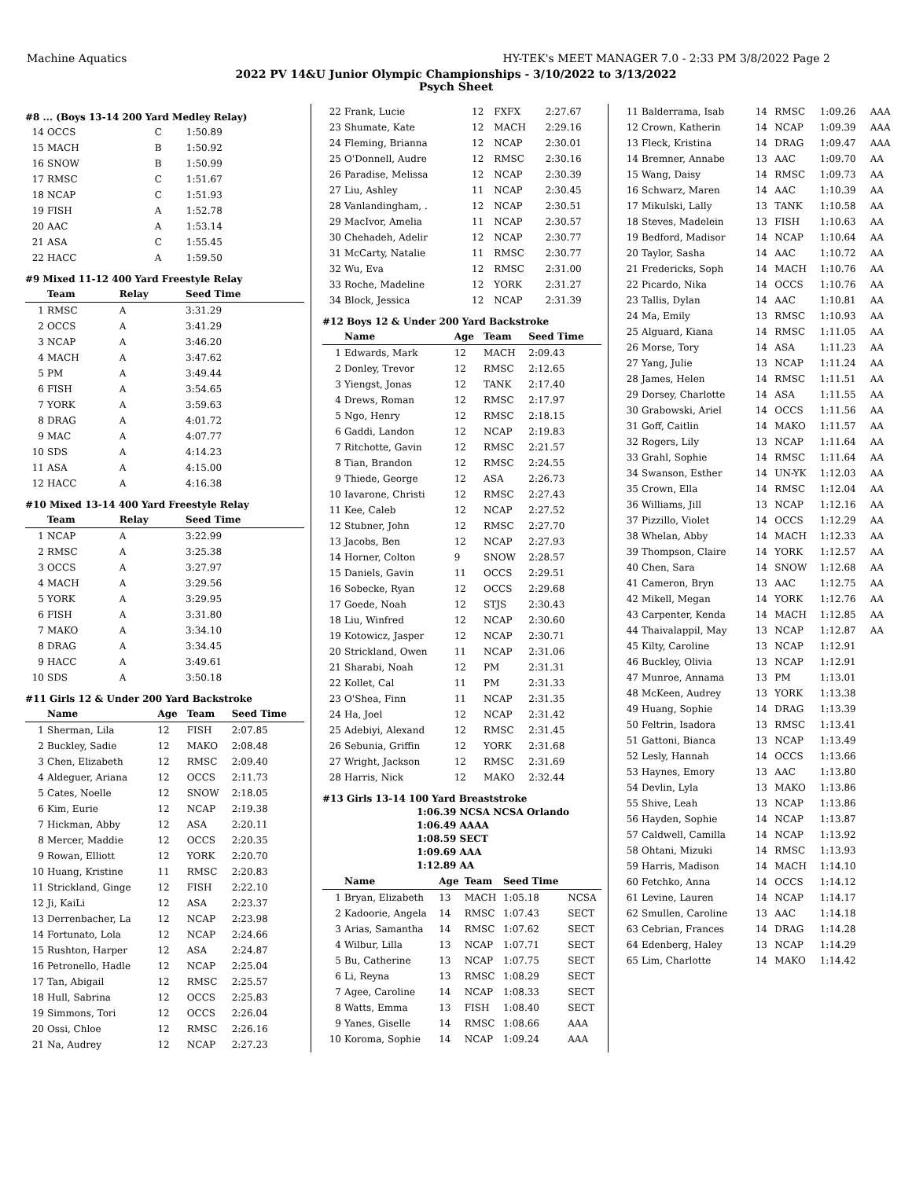Machine Aquatics HY-TEK's MEET MANAGER 7.0 - 2:33 PM 3/8/2022 Page 2
2022 PV 14&U Junior Olympic Championships - 3/10/2022 to 3/13/2022
Psych Sheet
#8 ... (Boys 13-14 200 Yard Medley Relay)
| 14 | OCCS | C | 1:50.89 |
| 15 | MACH | B | 1:50.92 |
| 16 | SNOW | B | 1:50.99 |
| 17 | RMSC | C | 1:51.67 |
| 18 | NCAP | C | 1:51.93 |
| 19 | FISH | A | 1:52.78 |
| 20 | AAC | A | 1:53.14 |
| 21 | ASA | C | 1:55.45 |
| 22 | HACC | A | 1:59.50 |
#9 Mixed 11-12 400 Yard Freestyle Relay
| | Team | Relay | Seed Time |
| --- | --- | --- | --- |
| 1 | RMSC | A | 3:31.29 |
| 2 | OCCS | A | 3:41.29 |
| 3 | NCAP | A | 3:46.20 |
| 4 | MACH | A | 3:47.62 |
| 5 | PM | A | 3:49.44 |
| 6 | FISH | A | 3:54.65 |
| 7 | YORK | A | 3:59.63 |
| 8 | DRAG | A | 4:01.72 |
| 9 | MAC | A | 4:07.77 |
| 10 | SDS | A | 4:14.23 |
| 11 | ASA | A | 4:15.00 |
| 12 | HACC | A | 4:16.38 |
#10 Mixed 13-14 400 Yard Freestyle Relay
| | Team | Relay | Seed Time |
| --- | --- | --- | --- |
| 1 | NCAP | A | 3:22.99 |
| 2 | RMSC | A | 3:25.38 |
| 3 | OCCS | A | 3:27.97 |
| 4 | MACH | A | 3:29.56 |
| 5 | YORK | A | 3:29.95 |
| 6 | FISH | A | 3:31.80 |
| 7 | MAKO | A | 3:34.10 |
| 8 | DRAG | A | 3:34.45 |
| 9 | HACC | A | 3:49.61 |
| 10 | SDS | A | 3:50.18 |
#11 Girls 12 & Under 200 Yard Backstroke
| | Name | Age | Team | Seed Time |
| --- | --- | --- | --- | --- |
| 1 | Sherman, Lila | 12 | FISH | 2:07.85 |
| 2 | Buckley, Sadie | 12 | MAKO | 2:08.48 |
| 3 | Chen, Elizabeth | 12 | RMSC | 2:09.40 |
| 4 | Aldeguer, Ariana | 12 | OCCS | 2:11.73 |
| 5 | Cates, Noelle | 12 | SNOW | 2:18.05 |
| 6 | Kim, Eurie | 12 | NCAP | 2:19.38 |
| 7 | Hickman, Abby | 12 | ASA | 2:20.11 |
| 8 | Mercer, Maddie | 12 | OCCS | 2:20.35 |
| 9 | Rowan, Elliott | 12 | YORK | 2:20.70 |
| 10 | Huang, Kristine | 11 | RMSC | 2:20.83 |
| 11 | Strickland, Ginge | 12 | FISH | 2:22.10 |
| 12 | Ji, KaiLi | 12 | ASA | 2:23.37 |
| 13 | Derrenbacher, La | 12 | NCAP | 2:23.98 |
| 14 | Fortunato, Lola | 12 | NCAP | 2:24.66 |
| 15 | Rushton, Harper | 12 | ASA | 2:24.87 |
| 16 | Petronello, Hadle | 12 | NCAP | 2:25.04 |
| 17 | Tan, Abigail | 12 | RMSC | 2:25.57 |
| 18 | Hull, Sabrina | 12 | OCCS | 2:25.83 |
| 19 | Simmons, Tori | 12 | OCCS | 2:26.04 |
| 20 | Ossi, Chloe | 12 | RMSC | 2:26.16 |
| 21 | Na, Audrey | 12 | NCAP | 2:27.23 |
| 22 | Frank, Lucie | 12 | FXFX | 2:27.67 |
| 23 | Shumate, Kate | 12 | MACH | 2:29.16 |
| 24 | Fleming, Brianna | 12 | NCAP | 2:30.01 |
| 25 | O'Donnell, Audre | 12 | RMSC | 2:30.16 |
| 26 | Paradise, Melissa | 12 | NCAP | 2:30.39 |
| 27 | Liu, Ashley | 11 | NCAP | 2:30.45 |
| 28 | Vanlandingham, . | 12 | NCAP | 2:30.51 |
| 29 | MacIvor, Amelia | 11 | NCAP | 2:30.57 |
| 30 | Chehadeh, Adelir | 12 | NCAP | 2:30.77 |
| 31 | McCarty, Natalie | 11 | RMSC | 2:30.77 |
| 32 | Wu, Eva | 12 | RMSC | 2:31.00 |
| 33 | Roche, Madeline | 12 | YORK | 2:31.27 |
| 34 | Block, Jessica | 12 | NCAP | 2:31.39 |
#12 Boys 12 & Under 200 Yard Backstroke
| | Name | Age | Team | Seed Time |
| --- | --- | --- | --- | --- |
| 1 | Edwards, Mark | 12 | MACH | 2:09.43 |
| 2 | Donley, Trevor | 12 | RMSC | 2:12.65 |
| 3 | Yiengst, Jonas | 12 | TANK | 2:17.40 |
| 4 | Drews, Roman | 12 | RMSC | 2:17.97 |
| 5 | Ngo, Henry | 12 | RMSC | 2:18.15 |
| 6 | Gaddi, Landon | 12 | NCAP | 2:19.83 |
| 7 | Ritchotte, Gavin | 12 | RMSC | 2:21.57 |
| 8 | Tian, Brandon | 12 | RMSC | 2:24.55 |
| 9 | Thiede, George | 12 | ASA | 2:26.73 |
| 10 | Iavarone, Christi | 12 | RMSC | 2:27.43 |
| 11 | Kee, Caleb | 12 | NCAP | 2:27.52 |
| 12 | Stubner, John | 12 | RMSC | 2:27.70 |
| 13 | Jacobs, Ben | 12 | NCAP | 2:27.93 |
| 14 | Horner, Colton | 9 | SNOW | 2:28.57 |
| 15 | Daniels, Gavin | 11 | OCCS | 2:29.51 |
| 16 | Sobecke, Ryan | 12 | OCCS | 2:29.68 |
| 17 | Goede, Noah | 12 | STJS | 2:30.43 |
| 18 | Liu, Winfred | 12 | NCAP | 2:30.60 |
| 19 | Kotowicz, Jasper | 12 | NCAP | 2:30.71 |
| 20 | Strickland, Owen | 11 | NCAP | 2:31.06 |
| 21 | Sharabi, Noah | 12 | PM | 2:31.31 |
| 22 | Kollet, Cal | 11 | PM | 2:31.33 |
| 23 | O'Shea, Finn | 11 | NCAP | 2:31.35 |
| 24 | Ha, Joel | 12 | NCAP | 2:31.42 |
| 25 | Adebiyi, Alexand | 12 | RMSC | 2:31.45 |
| 26 | Sebunia, Griffin | 12 | YORK | 2:31.68 |
| 27 | Wright, Jackson | 12 | RMSC | 2:31.69 |
| 28 | Harris, Nick | 12 | MAKO | 2:32.44 |
#13 Girls 13-14 100 Yard Breaststroke
1:06.39 NCSA NCSA Orlando
1:06.49 AAAA
1:08.59 SECT
1:09.69 AAA
1:12.89 AA
| | Name | Age | Team | Seed Time | |
| --- | --- | --- | --- | --- | --- |
| 1 | Bryan, Elizabeth | 13 | MACH | 1:05.18 | NCSA |
| 2 | Kadoorie, Angela | 14 | RMSC | 1:07.43 | SECT |
| 3 | Arias, Samantha | 14 | RMSC | 1:07.62 | SECT |
| 4 | Wilbur, Lilla | 13 | NCAP | 1:07.71 | SECT |
| 5 | Bu, Catherine | 13 | NCAP | 1:07.75 | SECT |
| 6 | Li, Reyna | 13 | RMSC | 1:08.29 | SECT |
| 7 | Agee, Caroline | 14 | NCAP | 1:08.33 | SECT |
| 8 | Watts, Emma | 13 | FISH | 1:08.40 | SECT |
| 9 | Yanes, Giselle | 14 | RMSC | 1:08.66 | AAA |
| 10 | Koroma, Sophie | 14 | NCAP | 1:09.24 | AAA |
| 11 | Balderrama, Isab | 14 | RMSC | 1:09.26 | AAA |
| 12 | Crown, Katherin | 14 | NCAP | 1:09.39 | AAA |
| 13 | Fleck, Kristina | 14 | DRAG | 1:09.47 | AAA |
| 14 | Bremner, Annabe | 13 | AAC | 1:09.70 | AA |
| 15 | Wang, Daisy | 14 | RMSC | 1:09.73 | AA |
| 16 | Schwarz, Maren | 14 | AAC | 1:10.39 | AA |
| 17 | Mikulski, Lally | 13 | TANK | 1:10.58 | AA |
| 18 | Steves, Madelein | 13 | FISH | 1:10.63 | AA |
| 19 | Bedford, Madisor | 14 | NCAP | 1:10.64 | AA |
| 20 | Taylor, Sasha | 14 | AAC | 1:10.72 | AA |
| 21 | Fredericks, Soph | 14 | MACH | 1:10.76 | AA |
| 22 | Picardo, Nika | 14 | OCCS | 1:10.76 | AA |
| 23 | Tallis, Dylan | 14 | AAC | 1:10.81 | AA |
| 24 | Ma, Emily | 13 | RMSC | 1:10.93 | AA |
| 25 | Alguard, Kiana | 14 | RMSC | 1:11.05 | AA |
| 26 | Morse, Tory | 14 | ASA | 1:11.23 | AA |
| 27 | Yang, Julie | 13 | NCAP | 1:11.24 | AA |
| 28 | James, Helen | 14 | RMSC | 1:11.51 | AA |
| 29 | Dorsey, Charlotte | 14 | ASA | 1:11.55 | AA |
| 30 | Grabowski, Ariel | 14 | OCCS | 1:11.56 | AA |
| 31 | Goff, Caitlin | 14 | MAKO | 1:11.57 | AA |
| 32 | Rogers, Lily | 13 | NCAP | 1:11.64 | AA |
| 33 | Grahl, Sophie | 14 | RMSC | 1:11.64 | AA |
| 34 | Swanson, Esther | 14 | UN-YK | 1:12.03 | AA |
| 35 | Crown, Ella | 14 | RMSC | 1:12.04 | AA |
| 36 | Williams, Jill | 13 | NCAP | 1:12.16 | AA |
| 37 | Pizzillo, Violet | 14 | OCCS | 1:12.29 | AA |
| 38 | Whelan, Abby | 14 | MACH | 1:12.33 | AA |
| 39 | Thompson, Claire | 14 | YORK | 1:12.57 | AA |
| 40 | Chen, Sara | 14 | SNOW | 1:12.68 | AA |
| 41 | Cameron, Bryn | 13 | AAC | 1:12.75 | AA |
| 42 | Mikell, Megan | 14 | YORK | 1:12.76 | AA |
| 43 | Carpenter, Kenda | 14 | MACH | 1:12.85 | AA |
| 44 | Thaivalappil, May | 13 | NCAP | 1:12.87 | AA |
| 45 | Kilty, Caroline | 13 | NCAP | 1:12.91 | |
| 46 | Buckley, Olivia | 13 | NCAP | 1:12.91 | |
| 47 | Munroe, Annama | 13 | PM | 1:13.01 | |
| 48 | McKeen, Audrey | 13 | YORK | 1:13.38 | |
| 49 | Huang, Sophie | 14 | DRAG | 1:13.39 | |
| 50 | Feltrin, Isadora | 13 | RMSC | 1:13.41 | |
| 51 | Gattoni, Bianca | 13 | NCAP | 1:13.49 | |
| 52 | Lesly, Hannah | 14 | OCCS | 1:13.66 | |
| 53 | Haynes, Emory | 13 | AAC | 1:13.80 | |
| 54 | Devlin, Lyla | 13 | MAKO | 1:13.86 | |
| 55 | Shive, Leah | 13 | NCAP | 1:13.86 | |
| 56 | Hayden, Sophie | 14 | NCAP | 1:13.87 | |
| 57 | Caldwell, Camilla | 14 | NCAP | 1:13.92 | |
| 58 | Ohtani, Mizuki | 14 | RMSC | 1:13.93 | |
| 59 | Harris, Madison | 14 | MACH | 1:14.10 | |
| 60 | Fetchko, Anna | 14 | OCCS | 1:14.12 | |
| 61 | Levine, Lauren | 14 | NCAP | 1:14.17 | |
| 62 | Smullen, Caroline | 13 | AAC | 1:14.18 | |
| 63 | Cebrian, Frances | 14 | DRAG | 1:14.28 | |
| 64 | Edenberg, Haley | 13 | NCAP | 1:14.29 | |
| 65 | Lim, Charlotte | 14 | MAKO | 1:14.42 | |